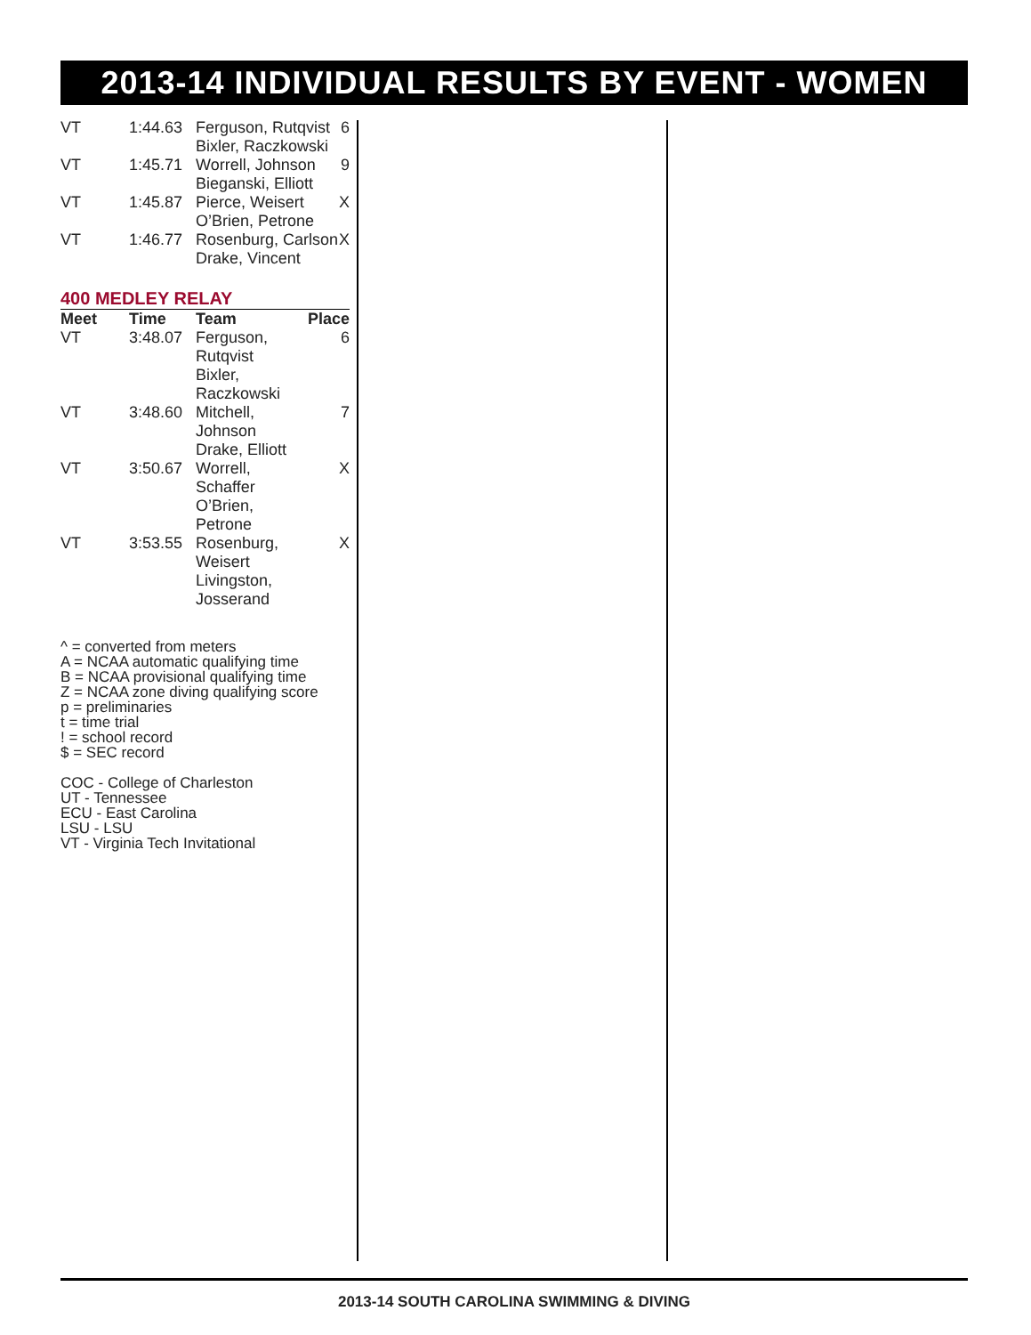2013-14 INDIVIDUAL RESULTS BY EVENT - WOMEN
| VT | 1:44.63 | Ferguson, Rutqvist Bixler, Raczkowski | 6 |
| VT | 1:45.71 | Worrell, Johnson Bieganski, Elliott | 9 |
| VT | 1:45.87 | Pierce, Weisert O’Brien, Petrone | X |
| VT | 1:46.77 | Rosenburg, Carlson Drake, Vincent | X |
400 MEDLEY RELAY
| Meet | Time | Team | Place |
| --- | --- | --- | --- |
| VT | 3:48.07 | Ferguson, Rutqvist Bixler, Raczkowski | 6 |
| VT | 3:48.60 | Mitchell, Johnson Drake, Elliott | 7 |
| VT | 3:50.67 | Worrell, Schaffer O’Brien, Petrone | X |
| VT | 3:53.55 | Rosenburg, Weisert Livingston, Josserand | X |
^ = converted from meters
A = NCAA automatic qualifying time
B = NCAA provisional qualifying time
Z = NCAA zone diving qualifying score
p = preliminaries
t = time trial
! = school record
$ = SEC record
COC - College of Charleston
UT - Tennessee
ECU - East Carolina
LSU - LSU
VT - Virginia Tech Invitational
2013-14 SOUTH CAROLINA SWIMMING & DIVING